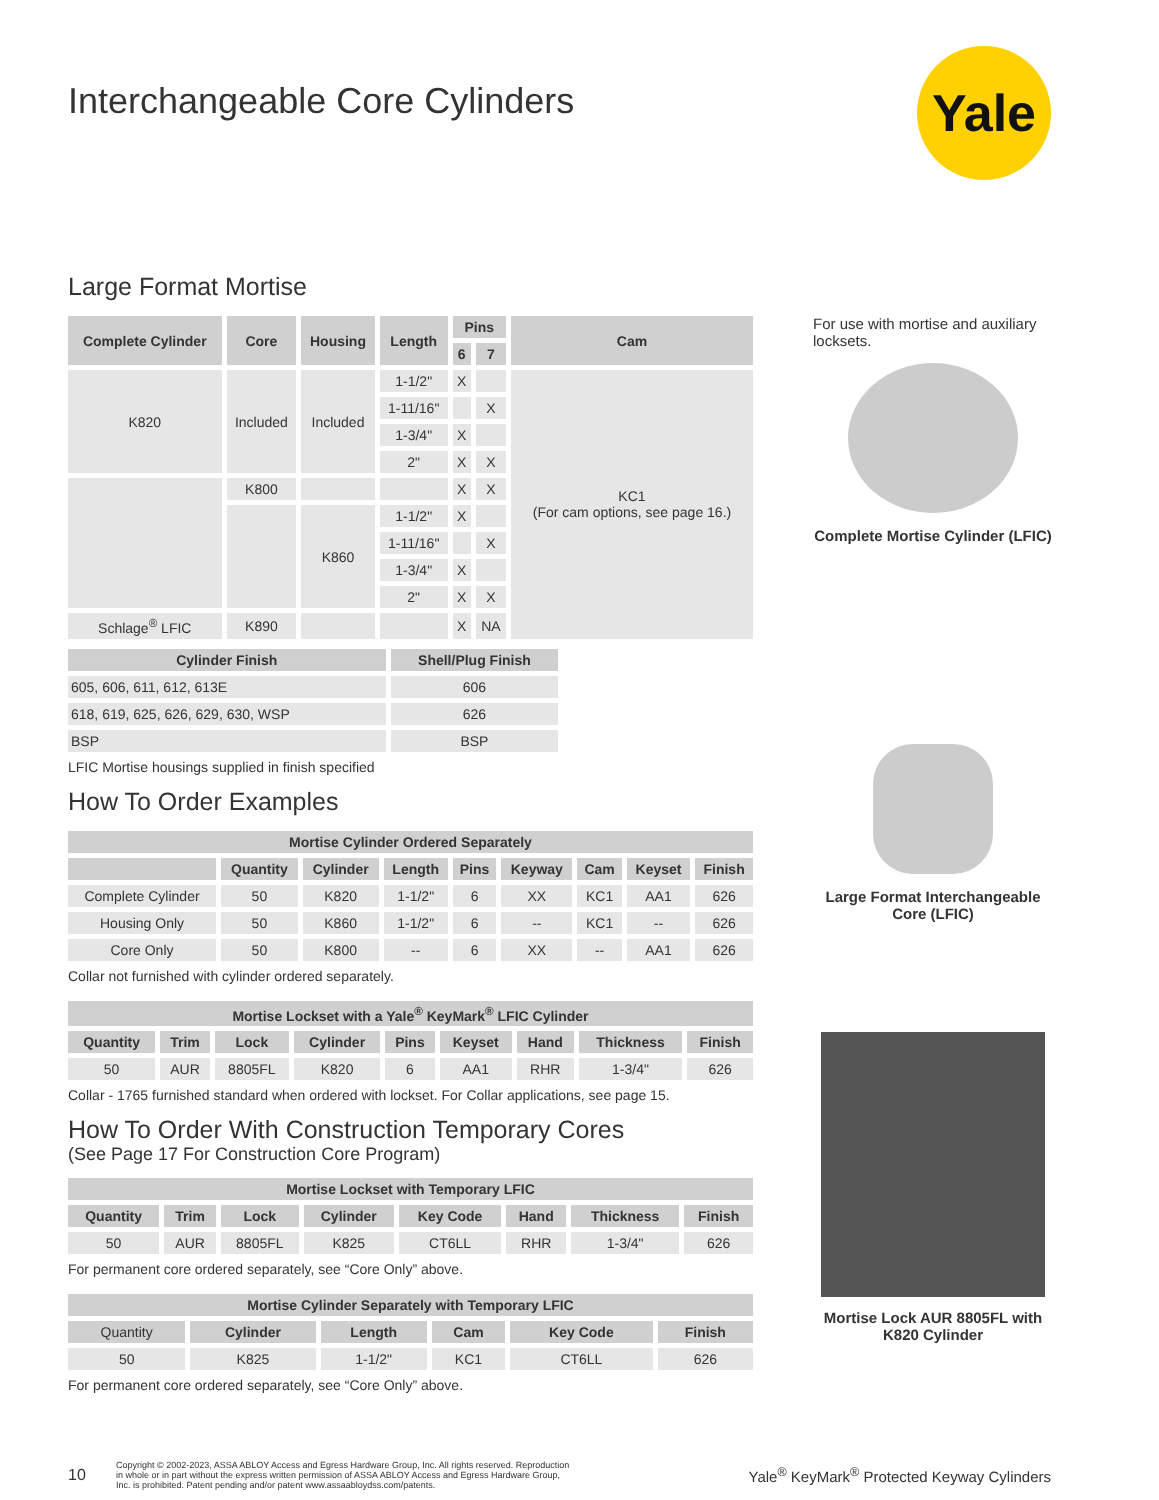Yale
Interchangeable Core Cylinders
Large Format Mortise
| Complete Cylinder | Core | Housing | Length | Pins | | Cam |
| --- | --- | --- | --- | --- | --- | --- |
| | | | | 6 | 7 | |
| K820 | Included | Included | 1-1/2" | X | | KC1 (For cam options, see page 16.) |
| | | | 1-11/16" | | X | |
| | | | 1-3/4" | X | | |
| | | | 2" | X | X | |
| | K800 | | | X | X | |
| | | K860 | 1-1/2" | X | | |
| | | | 1-11/16" | | X | |
| | | | 1-3/4" | X | | |
| | | | 2" | X | X | |
| Schlage<sup>®</sup> LFIC | K890 | | | X | NA | |
| Cylinder Finish | Shell/Plug Finish |
| --- | --- |
| 605, 606, 611, 612, 613E | 606 |
| 618, 619, 625, 626, 629, 630, WSP | 626 |
| BSP | BSP |
LFIC Mortise housings supplied in finish specified
How To Order Examples
| Mortise Cylinder Ordered Separately | | | | | | | | |
| --- | --- | --- | --- | --- | --- | --- | --- | --- |
| | Quantity | Cylinder | Length | Pins | Keyway | Cam | Keyset | Finish |
| Complete Cylinder | 50 | K820 | 1-1/2" | 6 | XX | KC1 | AA1 | 626 |
| Housing Only | 50 | K860 | 1-1/2" | 6 | -- | KC1 | -- | 626 |
| Core Only | 50 | K800 | -- | 6 | XX | -- | AA1 | 626 |
Collar not furnished with cylinder ordered separately.
| Mortise Lockset with a Yale<sup>®</sup> KeyMark<sup>®</sup> LFIC Cylinder | | | | | | | | |
| --- | --- | --- | --- | --- | --- | --- | --- | --- |
| Quantity | Trim | Lock | Cylinder | Pins | Keyset | Hand | Thickness | Finish |
| 50 | AUR | 8805FL | K820 | 6 | AA1 | RHR | 1-3/4" | 626 |
Collar - 1765 furnished standard when ordered with lockset. For Collar applications, see page 15.
How To Order With Construction Temporary Cores
(See Page 17 For Construction Core Program)
| Mortise Lockset with Temporary LFIC | | | | | | | |
| --- | --- | --- | --- | --- | --- | --- | --- |
| Quantity | Trim | Lock | Cylinder | Key Code | Hand | Thickness | Finish |
| 50 | AUR | 8805FL | K825 | CT6LL | RHR | 1-3/4" | 626 |
For permanent core ordered separately, see “Core Only” above.
| Mortise Cylinder Separately with Temporary LFIC | | | | | |
| --- | --- | --- | --- | --- | --- |
| Quantity | Cylinder | Length | Cam | Key Code | Finish |
| 50 | K825 | 1-1/2" | KC1 | CT6LL | 626 |
For permanent core ordered separately, see “Core Only” above.
For use with mortise and auxiliary locksets.
Complete Mortise Cylinder (LFIC)
Large Format Interchangeable Core (LFIC)
Mortise Lock AUR 8805FL with K820 Cylinder
10
Copyright © 2002-2023, ASSA ABLOY Access and Egress Hardware Group, Inc. All rights reserved. Reproduction in whole or in part without the express written permission of ASSA ABLOY Access and Egress Hardware Group, Inc. is prohibited. Patent pending and/or patent www.assaabloydss.com/patents.
Yale<sup>®</sup> KeyMark<sup>®</sup> Protected Keyway Cylinders